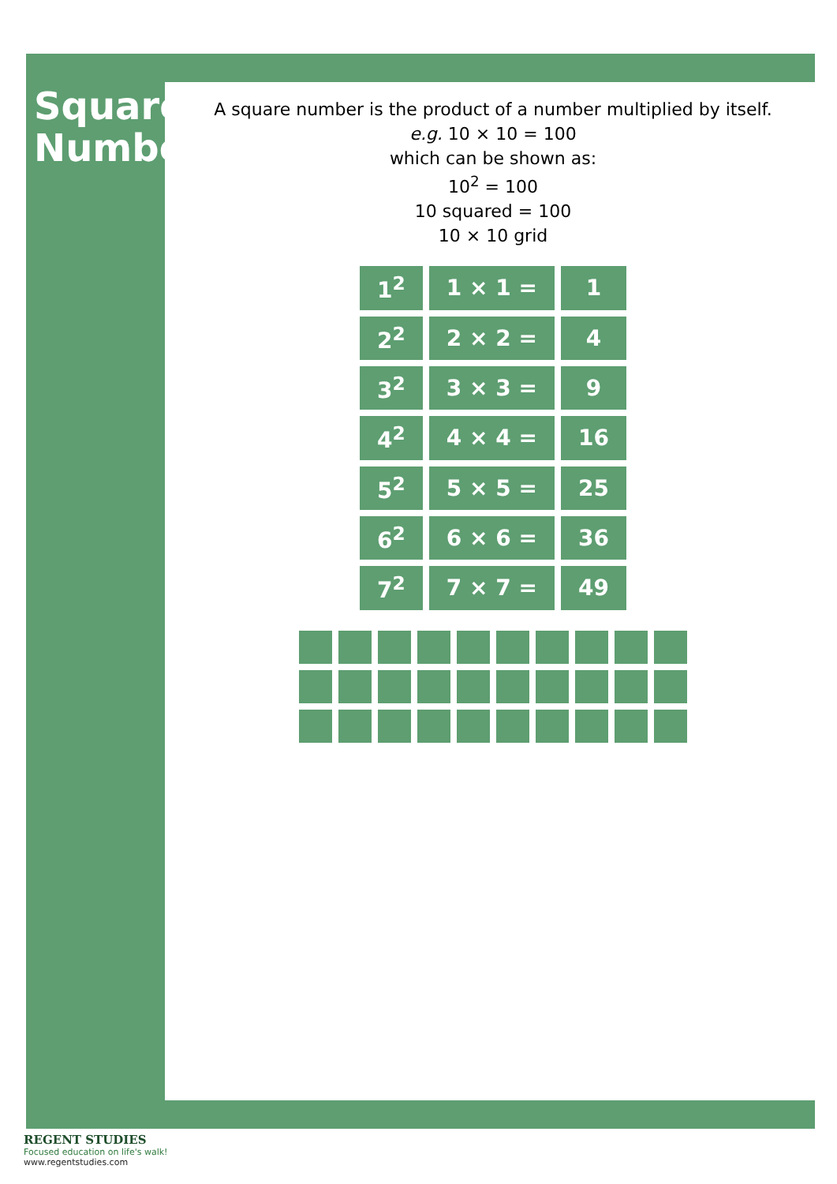Square Numbers
A square number is the product of a number multiplied by itself.
e.g. 10 × 10 = 100
which can be shown as:
10<sup>2</sup> = 100
10 squared = 100
10 × 10 grid
| 1<sup>2</sup> | 1 × 1 = | 1 |
| 2<sup>2</sup> | 2 × 2 = | 4 |
| 3<sup>2</sup> | 3 × 3 = | 9 |
| 4<sup>2</sup> | 4 × 4 = | 16 |
| 5<sup>2</sup> | 5 × 5 = | 25 |
| 6<sup>2</sup> | 6 × 6 = | 36 |
| 7<sup>2</sup> | 7 × 7 = | 49 |
REGENT STUDIES
Focused education on life's walk!
www.regentstudies.com